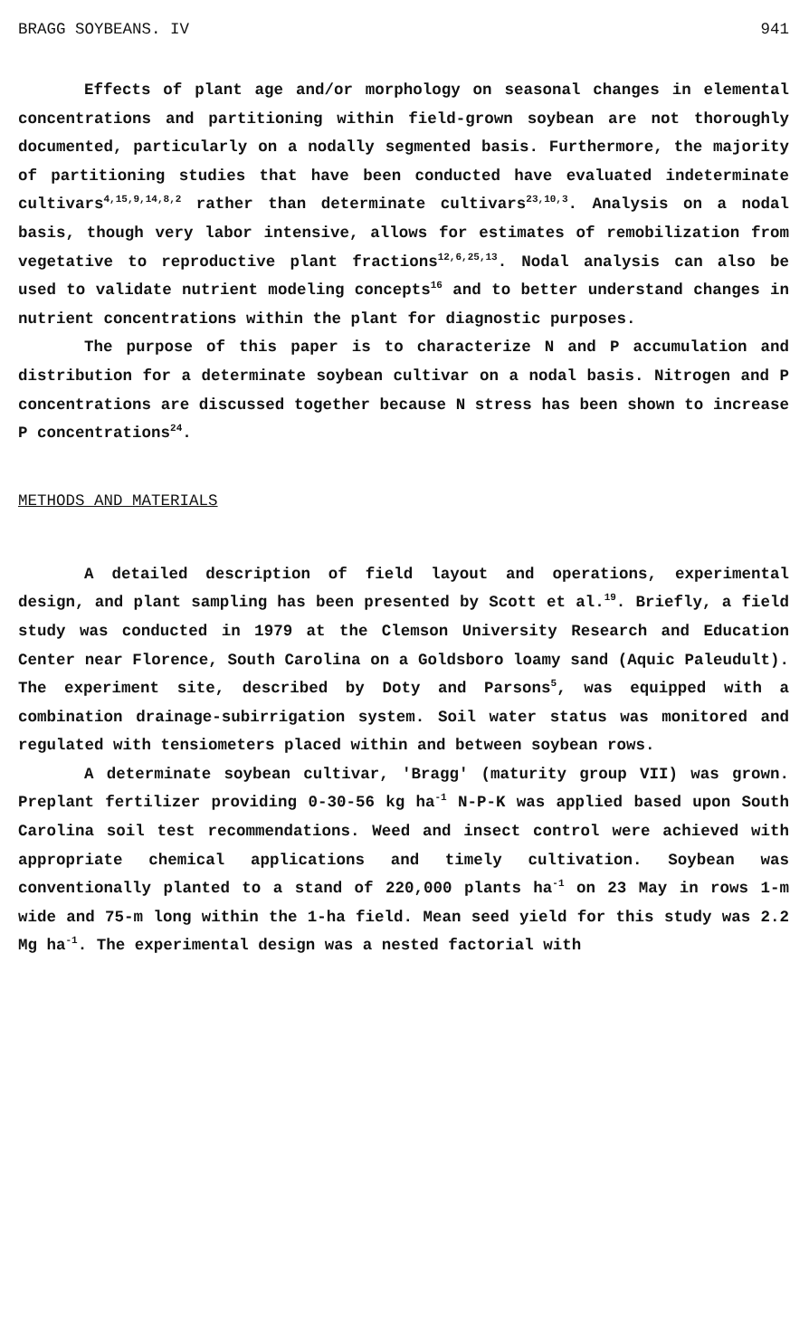BRAGG SOYBEANS. IV 941
Effects of plant age and/or morphology on seasonal changes in elemental concentrations and partitioning within field-grown soybean are not thoroughly documented, particularly on a nodally segmented basis. Furthermore, the majority of partitioning studies that have been conducted have evaluated indeterminate cultivars<sup>4,15,9,14,8,2</sup> rather than determinate cultivars<sup>23,10,3</sup>. Analysis on a nodal basis, though very labor intensive, allows for estimates of remobilization from vegetative to reproductive plant fractions<sup>12,6,25,13</sup>. Nodal analysis can also be used to validate nutrient modeling concepts<sup>16</sup> and to better understand changes in nutrient concentrations within the plant for diagnostic purposes.
The purpose of this paper is to characterize N and P accumulation and distribution for a determinate soybean cultivar on a nodal basis. Nitrogen and P concentrations are discussed together because N stress has been shown to increase P concentrations<sup>24</sup>.
METHODS AND MATERIALS
A detailed description of field layout and operations, experimental design, and plant sampling has been presented by Scott et al.<sup>19</sup>. Briefly, a field study was conducted in 1979 at the Clemson University Research and Education Center near Florence, South Carolina on a Goldsboro loamy sand (Aquic Paleudult). The experiment site, described by Doty and Parsons<sup>5</sup>, was equipped with a combination drainage-subirrigation system. Soil water status was monitored and regulated with tensiometers placed within and between soybean rows.
A determinate soybean cultivar, 'Bragg' (maturity group VII) was grown. Preplant fertilizer providing 0-30-56 kg ha<sup>-1</sup> N-P-K was applied based upon South Carolina soil test recommendations. Weed and insect control were achieved with appropriate chemical applications and timely cultivation. Soybean was conventionally planted to a stand of 220,000 plants ha<sup>-1</sup> on 23 May in rows 1-m wide and 75-m long within the 1-ha field. Mean seed yield for this study was 2.2 Mg ha<sup>-1</sup>. The experimental design was a nested factorial with